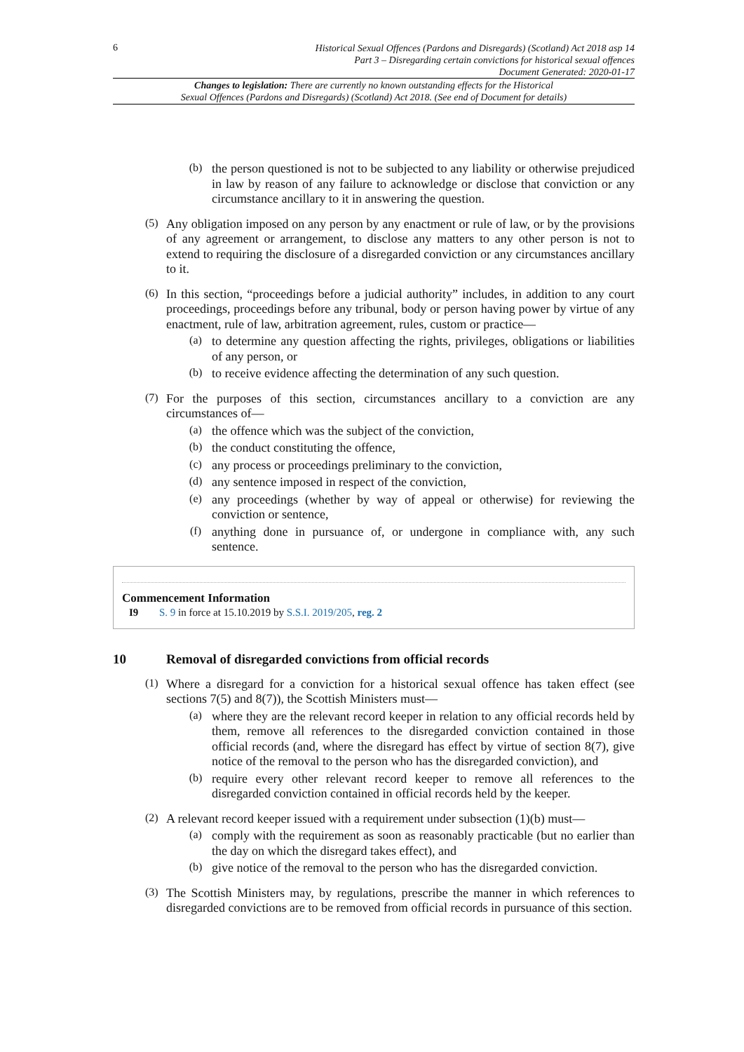6
Historical Sexual Offences (Pardons and Disregards) (Scotland) Act 2018 asp 14
Part 3 – Disregarding certain convictions for historical sexual offences
Document Generated: 2020-01-17
Changes to legislation: There are currently no known outstanding effects for the Historical
Sexual Offences (Pardons and Disregards) (Scotland) Act 2018. (See end of Document for details)
(b)
the person questioned is not to be subjected to any liability or otherwise prejudiced in law by reason of any failure to acknowledge or disclose that conviction or any circumstance ancillary to it in answering the question.
(5)
Any obligation imposed on any person by any enactment or rule of law, or by the provisions of any agreement or arrangement, to disclose any matters to any other person is not to extend to requiring the disclosure of a disregarded conviction or any circumstances ancillary to it.
(6)
In this section, “proceedings before a judicial authority” includes, in addition to any court proceedings, proceedings before any tribunal, body or person having power by virtue of any enactment, rule of law, arbitration agreement, rules, custom or practice—
(a)
to determine any question affecting the rights, privileges, obligations or liabilities of any person, or
(b)
to receive evidence affecting the determination of any such question.
(7)
For the purposes of this section, circumstances ancillary to a conviction are any circumstances of—
(a)
the offence which was the subject of the conviction,
(b)
the conduct constituting the offence,
(c)
any process or proceedings preliminary to the conviction,
(d)
any sentence imposed in respect of the conviction,
(e)
any proceedings (whether by way of appeal or otherwise) for reviewing the conviction or sentence,
(f)
anything done in pursuance of, or undergone in compliance with, any such sentence.
Commencement Information
I9 S. 9 in force at 15.10.2019 by S.S.I. 2019/205, reg. 2
10 Removal of disregarded convictions from official records
(1)
Where a disregard for a conviction for a historical sexual offence has taken effect (see sections 7(5) and 8(7)), the Scottish Ministers must—
(a)
where they are the relevant record keeper in relation to any official records held by them, remove all references to the disregarded conviction contained in those official records (and, where the disregard has effect by virtue of section 8(7), give notice of the removal to the person who has the disregarded conviction), and
(b)
require every other relevant record keeper to remove all references to the disregarded conviction contained in official records held by the keeper.
(2)
A relevant record keeper issued with a requirement under subsection (1)(b) must—
(a)
comply with the requirement as soon as reasonably practicable (but no earlier than the day on which the disregard takes effect), and
(b)
give notice of the removal to the person who has the disregarded conviction.
(3)
The Scottish Ministers may, by regulations, prescribe the manner in which references to disregarded convictions are to be removed from official records in pursuance of this section.